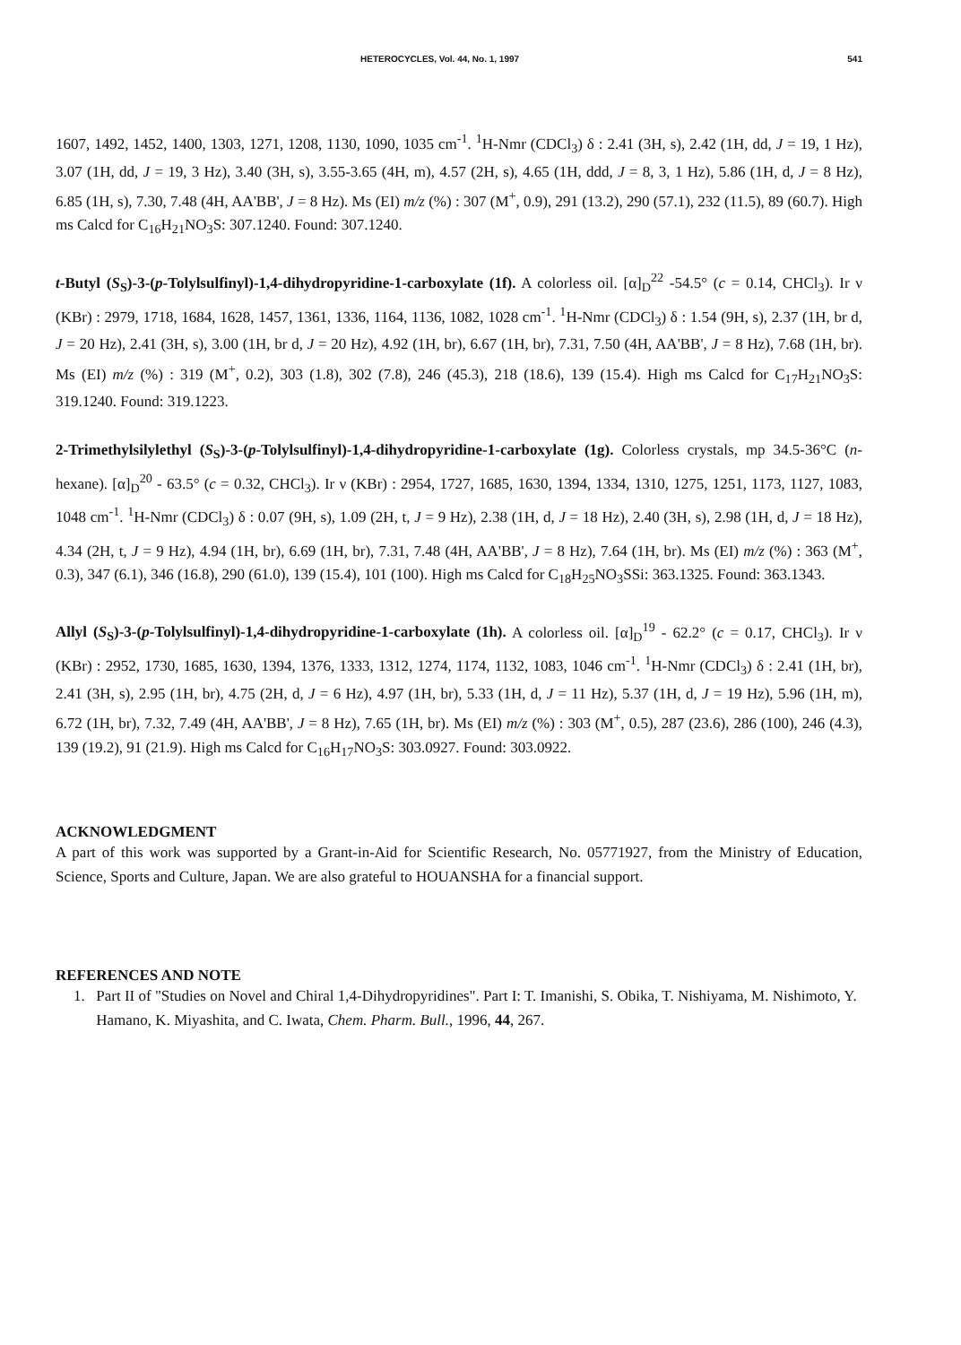HETEROCYCLES, Vol. 44, No. 1, 1997 541
1607, 1492, 1452, 1400, 1303, 1271, 1208, 1130, 1090, 1035 cm<sup>-1</sup>. <sup>1</sup>H-Nmr (CDCl<sub>3</sub>) δ : 2.41 (3H, s), 2.42 (1H, dd, J = 19, 1 Hz), 3.07 (1H, dd, J = 19, 3 Hz), 3.40 (3H, s), 3.55-3.65 (4H, m), 4.57 (2H, s), 4.65 (1H, ddd, J = 8, 3, 1 Hz), 5.86 (1H, d, J = 8 Hz), 6.85 (1H, s), 7.30, 7.48 (4H, AA'BB', J = 8 Hz). Ms (EI) m/z (%) : 307 (M<sup>+</sup>, 0.9), 291 (13.2), 290 (57.1), 232 (11.5), 89 (60.7). High ms Calcd for C<sub>16</sub>H<sub>21</sub>NO<sub>3</sub>S: 307.1240. Found: 307.1240.
t-Butyl (S<sub>S</sub>)-3-(p-Tolylsulfinyl)-1,4-dihydropyridine-1-carboxylate (1f). A colorless oil. [α]<sub>D</sub><sup>22</sup> -54.5° (c = 0.14, CHCl<sub>3</sub>). Ir ν (KBr) : 2979, 1718, 1684, 1628, 1457, 1361, 1336, 1164, 1136, 1082, 1028 cm<sup>-1</sup>. <sup>1</sup>H-Nmr (CDCl<sub>3</sub>) δ : 1.54 (9H, s), 2.37 (1H, br d, J = 20 Hz), 2.41 (3H, s), 3.00 (1H, br d, J = 20 Hz), 4.92 (1H, br), 6.67 (1H, br), 7.31, 7.50 (4H, AA'BB', J = 8 Hz), 7.68 (1H, br). Ms (EI) m/z (%) : 319 (M<sup>+</sup>, 0.2), 303 (1.8), 302 (7.8), 246 (45.3), 218 (18.6), 139 (15.4). High ms Calcd for C<sub>17</sub>H<sub>21</sub>NO<sub>3</sub>S: 319.1240. Found: 319.1223.
2-Trimethylsilylethyl (S<sub>S</sub>)-3-(p-Tolylsulfinyl)-1,4-dihydropyridine-1-carboxylate (1g). Colorless crystals, mp 34.5-36°C (n-hexane). [α]<sub>D</sub><sup>20</sup> - 63.5° (c = 0.32, CHCl<sub>3</sub>). Ir ν (KBr) : 2954, 1727, 1685, 1630, 1394, 1334, 1310, 1275, 1251, 1173, 1127, 1083, 1048 cm<sup>-1</sup>. <sup>1</sup>H-Nmr (CDCl<sub>3</sub>) δ : 0.07 (9H, s), 1.09 (2H, t, J = 9 Hz), 2.38 (1H, d, J = 18 Hz), 2.40 (3H, s), 2.98 (1H, d, J = 18 Hz), 4.34 (2H, t, J = 9 Hz), 4.94 (1H, br), 6.69 (1H, br), 7.31, 7.48 (4H, AA'BB', J = 8 Hz), 7.64 (1H, br). Ms (EI) m/z (%) : 363 (M<sup>+</sup>, 0.3), 347 (6.1), 346 (16.8), 290 (61.0), 139 (15.4), 101 (100). High ms Calcd for C<sub>18</sub>H<sub>25</sub>NO<sub>3</sub>SSi: 363.1325. Found: 363.1343.
Allyl (S<sub>S</sub>)-3-(p-Tolylsulfinyl)-1,4-dihydropyridine-1-carboxylate (1h). A colorless oil. [α]<sub>D</sub><sup>19</sup> - 62.2° (c = 0.17, CHCl<sub>3</sub>). Ir ν (KBr) : 2952, 1730, 1685, 1630, 1394, 1376, 1333, 1312, 1274, 1174, 1132, 1083, 1046 cm<sup>-1</sup>. <sup>1</sup>H-Nmr (CDCl<sub>3</sub>) δ : 2.41 (1H, br), 2.41 (3H, s), 2.95 (1H, br), 4.75 (2H, d, J = 6 Hz), 4.97 (1H, br), 5.33 (1H, d, J = 11 Hz), 5.37 (1H, d, J = 19 Hz), 5.96 (1H, m), 6.72 (1H, br), 7.32, 7.49 (4H, AA'BB', J = 8 Hz), 7.65 (1H, br). Ms (EI) m/z (%) : 303 (M<sup>+</sup>, 0.5), 287 (23.6), 286 (100), 246 (4.3), 139 (19.2), 91 (21.9). High ms Calcd for C<sub>16</sub>H<sub>17</sub>NO<sub>3</sub>S: 303.0927. Found: 303.0922.
ACKNOWLEDGMENT
A part of this work was supported by a Grant-in-Aid for Scientific Research, No. 05771927, from the Ministry of Education, Science, Sports and Culture, Japan. We are also grateful to HOUANSHA for a financial support.
REFERENCES AND NOTE
1. Part II of "Studies on Novel and Chiral 1,4-Dihydropyridines". Part I: T. Imanishi, S. Obika, T. Nishiyama, M. Nishimoto, Y. Hamano, K. Miyashita, and C. Iwata, Chem. Pharm. Bull., 1996, 44, 267.